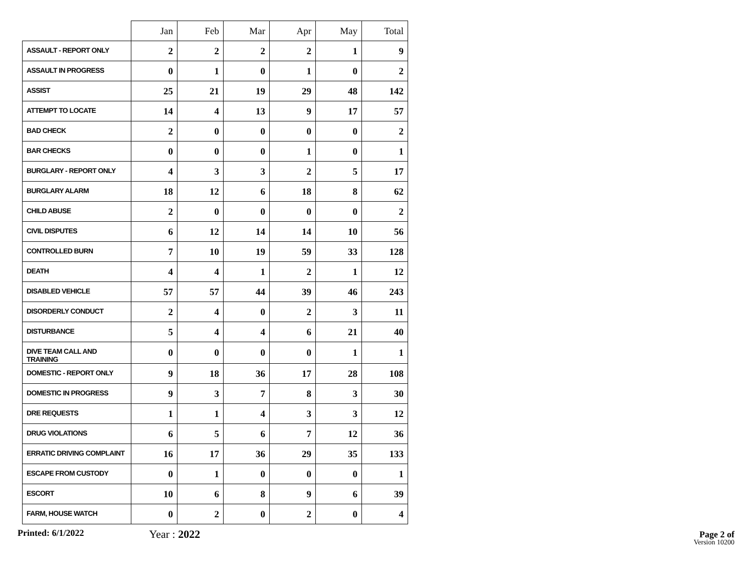| | Jan | Feb | Mar | Apr | May | Total |
| --- | --- | --- | --- | --- | --- | --- |
| ASSAULT - REPORT ONLY | 2 | 2 | 2 | 2 | 1 | 9 |
| ASSAULT IN PROGRESS | 0 | 1 | 0 | 1 | 0 | 2 |
| ASSIST | 25 | 21 | 19 | 29 | 48 | 142 |
| ATTEMPT TO LOCATE | 14 | 4 | 13 | 9 | 17 | 57 |
| BAD CHECK | 2 | 0 | 0 | 0 | 0 | 2 |
| BAR CHECKS | 0 | 0 | 0 | 1 | 0 | 1 |
| BURGLARY - REPORT ONLY | 4 | 3 | 3 | 2 | 5 | 17 |
| BURGLARY ALARM | 18 | 12 | 6 | 18 | 8 | 62 |
| CHILD ABUSE | 2 | 0 | 0 | 0 | 0 | 2 |
| CIVIL DISPUTES | 6 | 12 | 14 | 14 | 10 | 56 |
| CONTROLLED BURN | 7 | 10 | 19 | 59 | 33 | 128 |
| DEATH | 4 | 4 | 1 | 2 | 1 | 12 |
| DISABLED VEHICLE | 57 | 57 | 44 | 39 | 46 | 243 |
| DISORDERLY CONDUCT | 2 | 4 | 0 | 2 | 3 | 11 |
| DISTURBANCE | 5 | 4 | 4 | 6 | 21 | 40 |
| DIVE TEAM CALL AND TRAINING | 0 | 0 | 0 | 0 | 1 | 1 |
| DOMESTIC - REPORT ONLY | 9 | 18 | 36 | 17 | 28 | 108 |
| DOMESTIC IN PROGRESS | 9 | 3 | 7 | 8 | 3 | 30 |
| DRE REQUESTS | 1 | 1 | 4 | 3 | 3 | 12 |
| DRUG VIOLATIONS | 6 | 5 | 6 | 7 | 12 | 36 |
| ERRATIC DRIVING COMPLAINT | 16 | 17 | 36 | 29 | 35 | 133 |
| ESCAPE FROM CUSTODY | 0 | 1 | 0 | 0 | 0 | 1 |
| ESCORT | 10 | 6 | 8 | 9 | 6 | 39 |
| FARM, HOUSE WATCH | 0 | 2 | 0 | 2 | 0 | 4 |
Printed: 6/1/2022
Year : 2022
Page 2 of
Version 10200